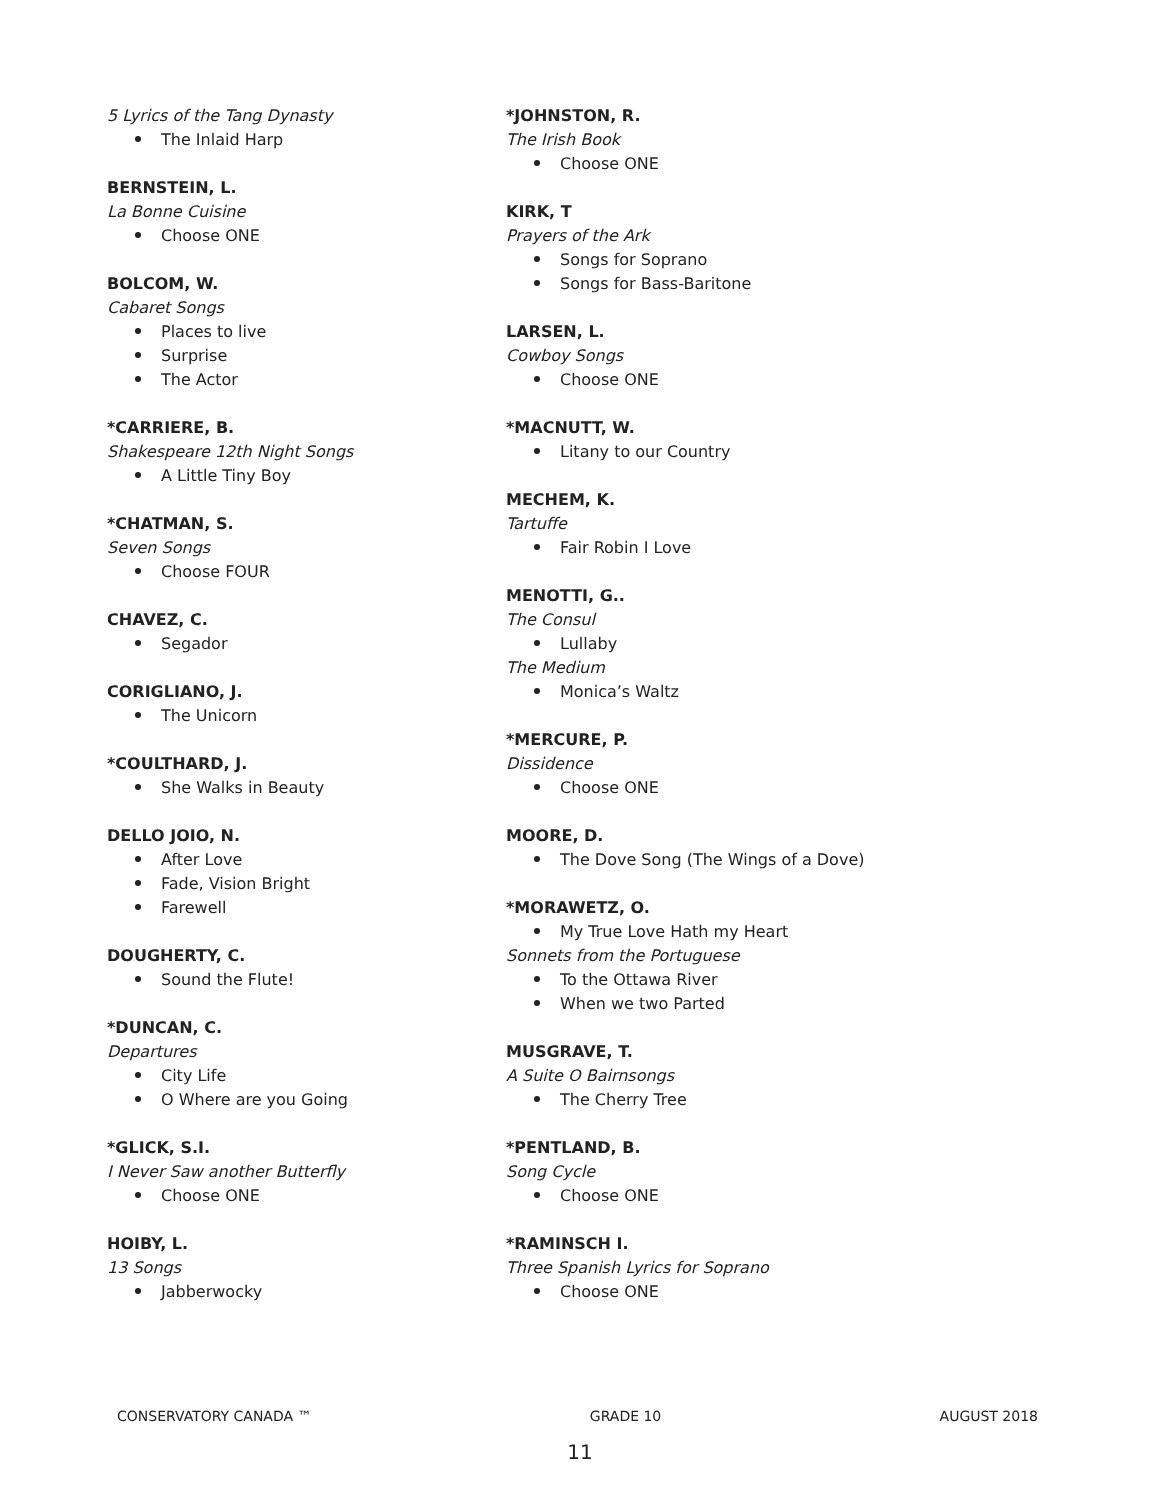5 Lyrics of the Tang Dynasty
The Inlaid Harp
BERNSTEIN, L.
La Bonne Cuisine
Choose ONE
BOLCOM, W.
Cabaret Songs
Places to live
Surprise
The Actor
*CARRIERE, B.
Shakespeare 12th Night Songs
A Little Tiny Boy
*CHATMAN, S.
Seven Songs
Choose FOUR
CHAVEZ, C.
Segador
CORIGLIANO, J.
The Unicorn
*COULTHARD, J.
She Walks in Beauty
DELLO JOIO, N.
After Love
Fade, Vision Bright
Farewell
DOUGHERTY, C.
Sound the Flute!
*DUNCAN, C.
Departures
City Life
O Where are you Going
*GLICK, S.I.
I Never Saw another Butterfly
Choose ONE
HOIBY, L.
13 Songs
Jabberwocky
*JOHNSTON, R.
The Irish Book
Choose ONE
KIRK, T
Prayers of the Ark
Songs for Soprano
Songs for Bass-Baritone
LARSEN, L.
Cowboy Songs
Choose ONE
*MACNUTT, W.
Litany to our Country
MECHEM, K.
Tartuffe
Fair Robin I Love
MENOTTI, G..
The Consul
Lullaby
The Medium
Monica’s Waltz
*MERCURE, P.
Dissidence
Choose ONE
MOORE, D.
The Dove Song (The Wings of a Dove)
*MORAWETZ, O.
My True Love Hath my Heart
Sonnets from the Portuguese
To the Ottawa River
When we two Parted
MUSGRAVE, T.
A Suite O Bairnsongs
The Cherry Tree
*PENTLAND, B.
Song Cycle
Choose ONE
*RAMINSCH I.
Three Spanish Lyrics for Soprano
Choose ONE
CONSERVATORY CANADA ™ GRADE 10 AUGUST 2018
11